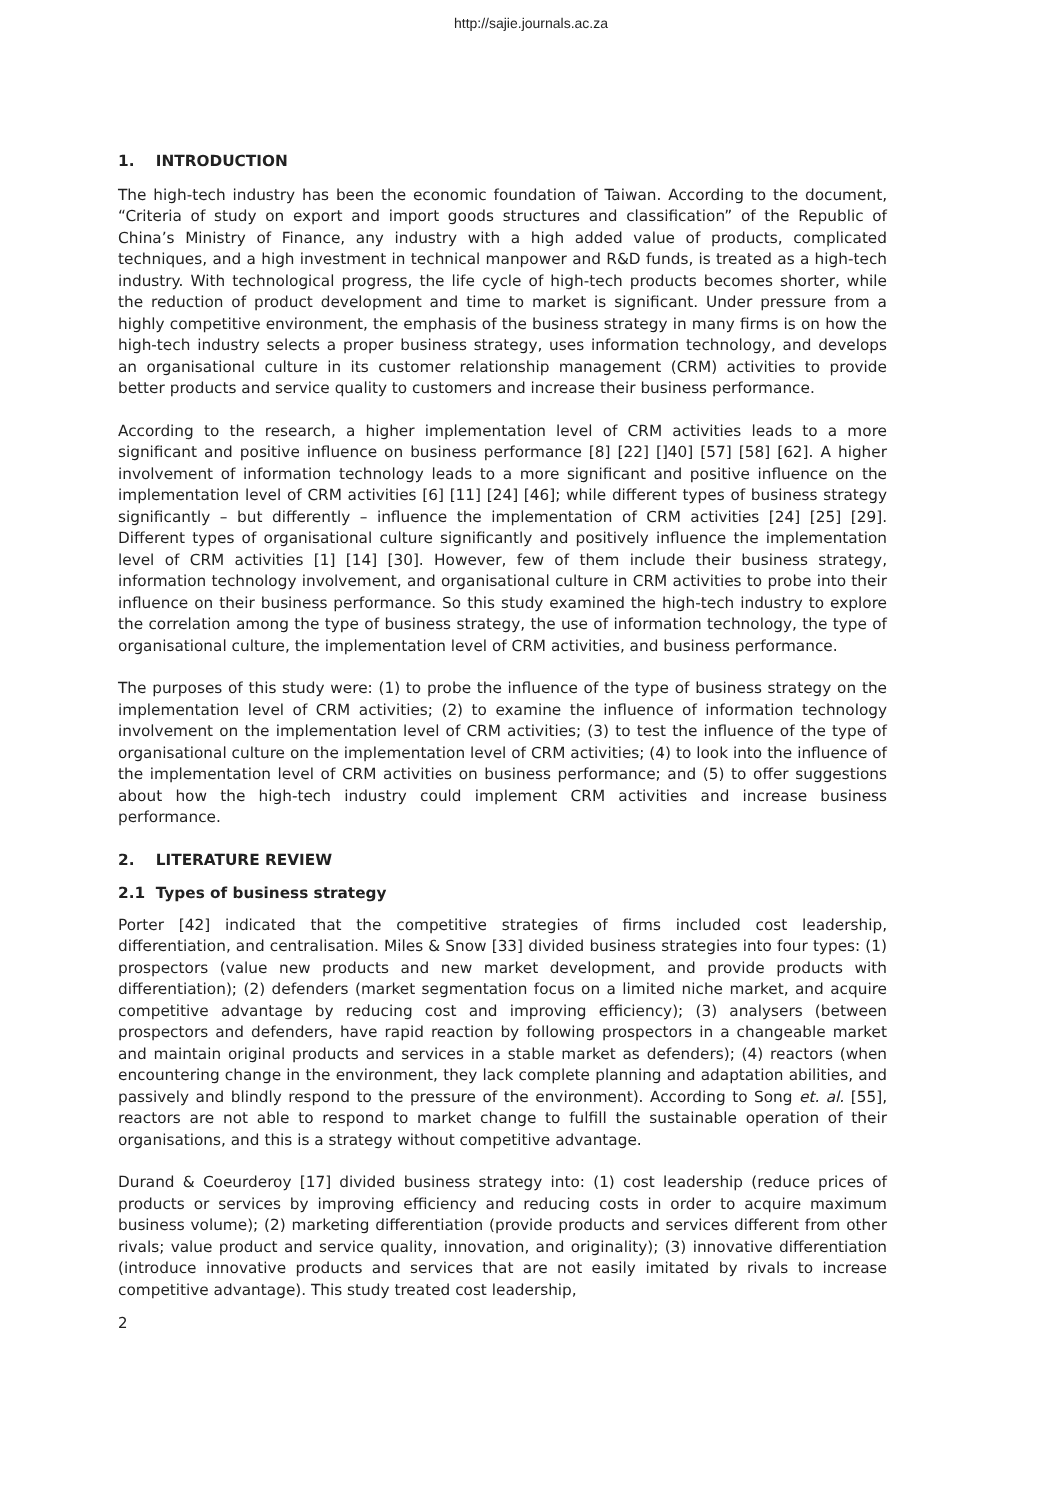http://sajie.journals.ac.za
1. INTRODUCTION
The high-tech industry has been the economic foundation of Taiwan. According to the document, “Criteria of study on export and import goods structures and classification” of the Republic of China’s Ministry of Finance, any industry with a high added value of products, complicated techniques, and a high investment in technical manpower and R&D funds, is treated as a high-tech industry. With technological progress, the life cycle of high-tech products becomes shorter, while the reduction of product development and time to market is significant. Under pressure from a highly competitive environment, the emphasis of the business strategy in many firms is on how the high-tech industry selects a proper business strategy, uses information technology, and develops an organisational culture in its customer relationship management (CRM) activities to provide better products and service quality to customers and increase their business performance.
According to the research, a higher implementation level of CRM activities leads to a more significant and positive influence on business performance [8] [22] []40] [57] [58] [62]. A higher involvement of information technology leads to a more significant and positive influence on the implementation level of CRM activities [6] [11] [24] [46]; while different types of business strategy significantly – but differently – influence the implementation of CRM activities [24] [25] [29]. Different types of organisational culture significantly and positively influence the implementation level of CRM activities [1] [14] [30]. However, few of them include their business strategy, information technology involvement, and organisational culture in CRM activities to probe into their influence on their business performance. So this study examined the high-tech industry to explore the correlation among the type of business strategy, the use of information technology, the type of organisational culture, the implementation level of CRM activities, and business performance.
The purposes of this study were: (1) to probe the influence of the type of business strategy on the implementation level of CRM activities; (2) to examine the influence of information technology involvement on the implementation level of CRM activities; (3) to test the influence of the type of organisational culture on the implementation level of CRM activities; (4) to look into the influence of the implementation level of CRM activities on business performance; and (5) to offer suggestions about how the high-tech industry could implement CRM activities and increase business performance.
2. LITERATURE REVIEW
2.1 Types of business strategy
Porter [42] indicated that the competitive strategies of firms included cost leadership, differentiation, and centralisation. Miles & Snow [33] divided business strategies into four types: (1) prospectors (value new products and new market development, and provide products with differentiation); (2) defenders (market segmentation focus on a limited niche market, and acquire competitive advantage by reducing cost and improving efficiency); (3) analysers (between prospectors and defenders, have rapid reaction by following prospectors in a changeable market and maintain original products and services in a stable market as defenders); (4) reactors (when encountering change in the environment, they lack complete planning and adaptation abilities, and passively and blindly respond to the pressure of the environment). According to Song et. al. [55], reactors are not able to respond to market change to fulfill the sustainable operation of their organisations, and this is a strategy without competitive advantage.
Durand & Coeurderoy [17] divided business strategy into: (1) cost leadership (reduce prices of products or services by improving efficiency and reducing costs in order to acquire maximum business volume); (2) marketing differentiation (provide products and services different from other rivals; value product and service quality, innovation, and originality); (3) innovative differentiation (introduce innovative products and services that are not easily imitated by rivals to increase competitive advantage). This study treated cost leadership,
2